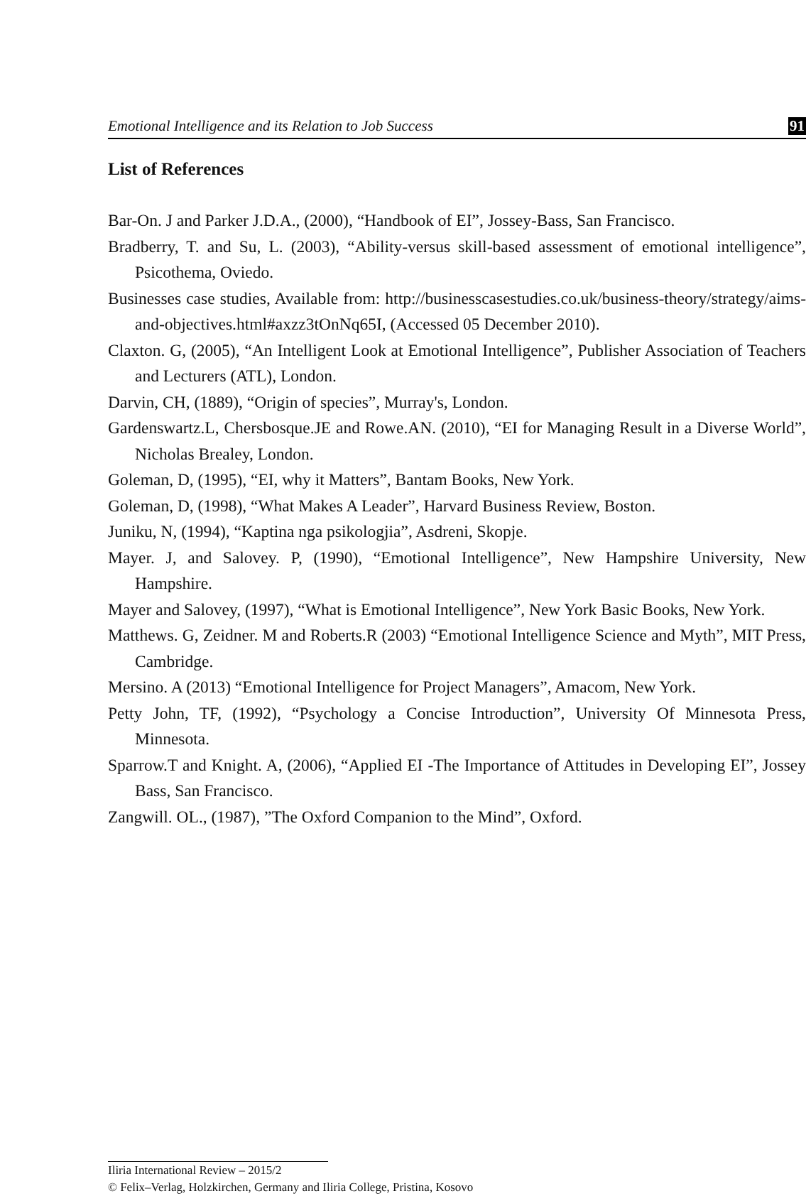Emotional Intelligence and its Relation to Job Success 91
List of References
Bar-On. J and Parker J.D.A., (2000), “Handbook of EI”, Jossey-Bass, San Francisco.
Bradberry, T. and Su, L. (2003), “Ability-versus skill-based assessment of emotional intelligence”, Psicothema, Oviedo.
Businesses case studies, Available from: http://businesscasestudies.co.uk/business-theory/strategy/aims-and-objectives.html#axzz3tOnNq65I, (Accessed 05 December 2010).
Claxton. G, (2005), “An Intelligent Look at Emotional Intelligence”, Publisher Association of Teachers and Lecturers (ATL), London.
Darvin, CH, (1889), “Origin of species”, Murray's, London.
Gardenswartz.L, Chersbosque.JE and Rowe.AN. (2010), “EI for Managing Result in a Diverse World”, Nicholas Brealey, London.
Goleman, D, (1995), “EI, why it Matters”, Bantam Books, New York.
Goleman, D, (1998), “What Makes A Leader”, Harvard Business Review, Boston.
Juniku, N, (1994), “Kaptina nga psikologjia”, Asdreni, Skopje.
Mayer. J, and Salovey. P, (1990), “Emotional Intelligence”, New Hampshire University, New Hampshire.
Mayer and Salovey, (1997), “What is Emotional Intelligence”, New York Basic Books, New York.
Matthews. G, Zeidner. M and Roberts.R (2003) “Emotional Intelligence Science and Myth”, MIT Press, Cambridge.
Mersino. A (2013) “Emotional Intelligence for Project Managers”, Amacom, New York.
Petty John, TF, (1992), “Psychology a Concise Introduction”, University Of Minnesota Press, Minnesota.
Sparrow.T and Knight. A, (2006), “Applied EI -The Importance of Attitudes in Developing EI”, Jossey Bass, San Francisco.
Zangwill. OL., (1987), ”The Oxford Companion to the Mind”, Oxford.
Iliria International Review – 2015/2
© Felix–Verlag, Holzkirchen, Germany and Iliria College, Pristina, Kosovo